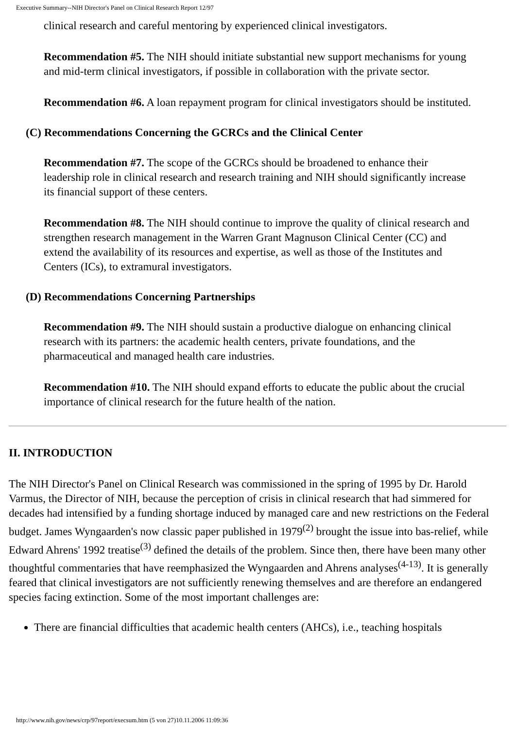Executive Summary--NIH Director's Panel on Clinical Research Report 12/97
clinical research and careful mentoring by experienced clinical investigators.
Recommendation #5. The NIH should initiate substantial new support mechanisms for young and mid-term clinical investigators, if possible in collaboration with the private sector.
Recommendation #6. A loan repayment program for clinical investigators should be instituted.
(C) Recommendations Concerning the GCRCs and the Clinical Center
Recommendation #7. The scope of the GCRCs should be broadened to enhance their leadership role in clinical research and research training and NIH should significantly increase its financial support of these centers.
Recommendation #8. The NIH should continue to improve the quality of clinical research and strengthen research management in the Warren Grant Magnuson Clinical Center (CC) and extend the availability of its resources and expertise, as well as those of the Institutes and Centers (ICs), to extramural investigators.
(D) Recommendations Concerning Partnerships
Recommendation #9. The NIH should sustain a productive dialogue on enhancing clinical research with its partners: the academic health centers, private foundations, and the pharmaceutical and managed health care industries.
Recommendation #10. The NIH should expand efforts to educate the public about the crucial importance of clinical research for the future health of the nation.
II. INTRODUCTION
The NIH Director's Panel on Clinical Research was commissioned in the spring of 1995 by Dr. Harold Varmus, the Director of NIH, because the perception of crisis in clinical research that had simmered for decades had intensified by a funding shortage induced by managed care and new restrictions on the Federal budget. James Wyngaarden's now classic paper published in 1979<sup>(2)</sup> brought the issue into bas-relief, while Edward Ahrens' 1992 treatise<sup>(3)</sup> defined the details of the problem. Since then, there have been many other thoughtful commentaries that have reemphasized the Wyngaarden and Ahrens analyses<sup>(4-13)</sup>. It is generally feared that clinical investigators are not sufficiently renewing themselves and are therefore an endangered species facing extinction. Some of the most important challenges are:
There are financial difficulties that academic health centers (AHCs), i.e., teaching hospitals
http://www.nih.gov/news/crp/97report/execsum.htm (5 von 27)10.11.2006 11:09:36